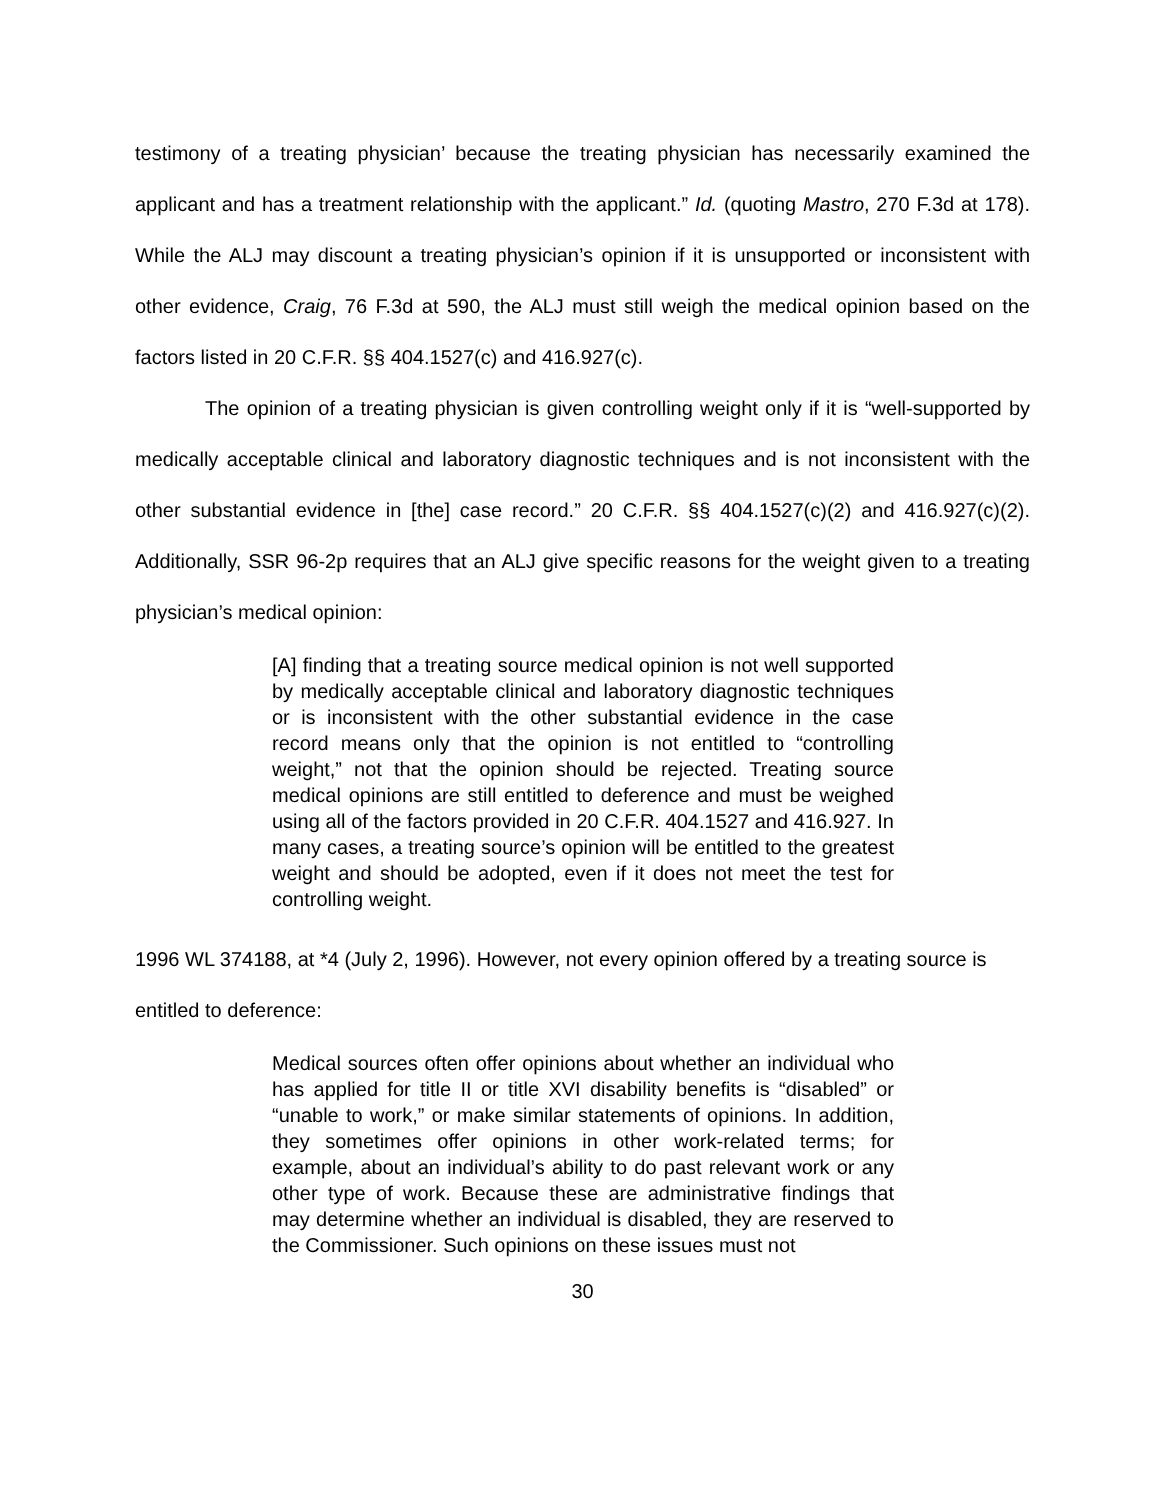testimony of a treating physician’ because the treating physician has necessarily examined the applicant and has a treatment relationship with the applicant.” Id. (quoting Mastro, 270 F.3d at 178). While the ALJ may discount a treating physician’s opinion if it is unsupported or inconsistent with other evidence, Craig, 76 F.3d at 590, the ALJ must still weigh the medical opinion based on the factors listed in 20 C.F.R. §§ 404.1527(c) and 416.927(c).
The opinion of a treating physician is given controlling weight only if it is “well-supported by medically acceptable clinical and laboratory diagnostic techniques and is not inconsistent with the other substantial evidence in [the] case record.” 20 C.F.R. §§ 404.1527(c)(2) and 416.927(c)(2). Additionally, SSR 96-2p requires that an ALJ give specific reasons for the weight given to a treating physician’s medical opinion:
[A] finding that a treating source medical opinion is not well supported by medically acceptable clinical and laboratory diagnostic techniques or is inconsistent with the other substantial evidence in the case record means only that the opinion is not entitled to “controlling weight,” not that the opinion should be rejected. Treating source medical opinions are still entitled to deference and must be weighed using all of the factors provided in 20 C.F.R. 404.1527 and 416.927. In many cases, a treating source’s opinion will be entitled to the greatest weight and should be adopted, even if it does not meet the test for controlling weight.
1996 WL 374188, at *4 (July 2, 1996). However, not every opinion offered by a treating source is entitled to deference:
Medical sources often offer opinions about whether an individual who has applied for title II or title XVI disability benefits is “disabled” or “unable to work,” or make similar statements of opinions. In addition, they sometimes offer opinions in other work-related terms; for example, about an individual’s ability to do past relevant work or any other type of work. Because these are administrative findings that may determine whether an individual is disabled, they are reserved to the Commissioner. Such opinions on these issues must not
30